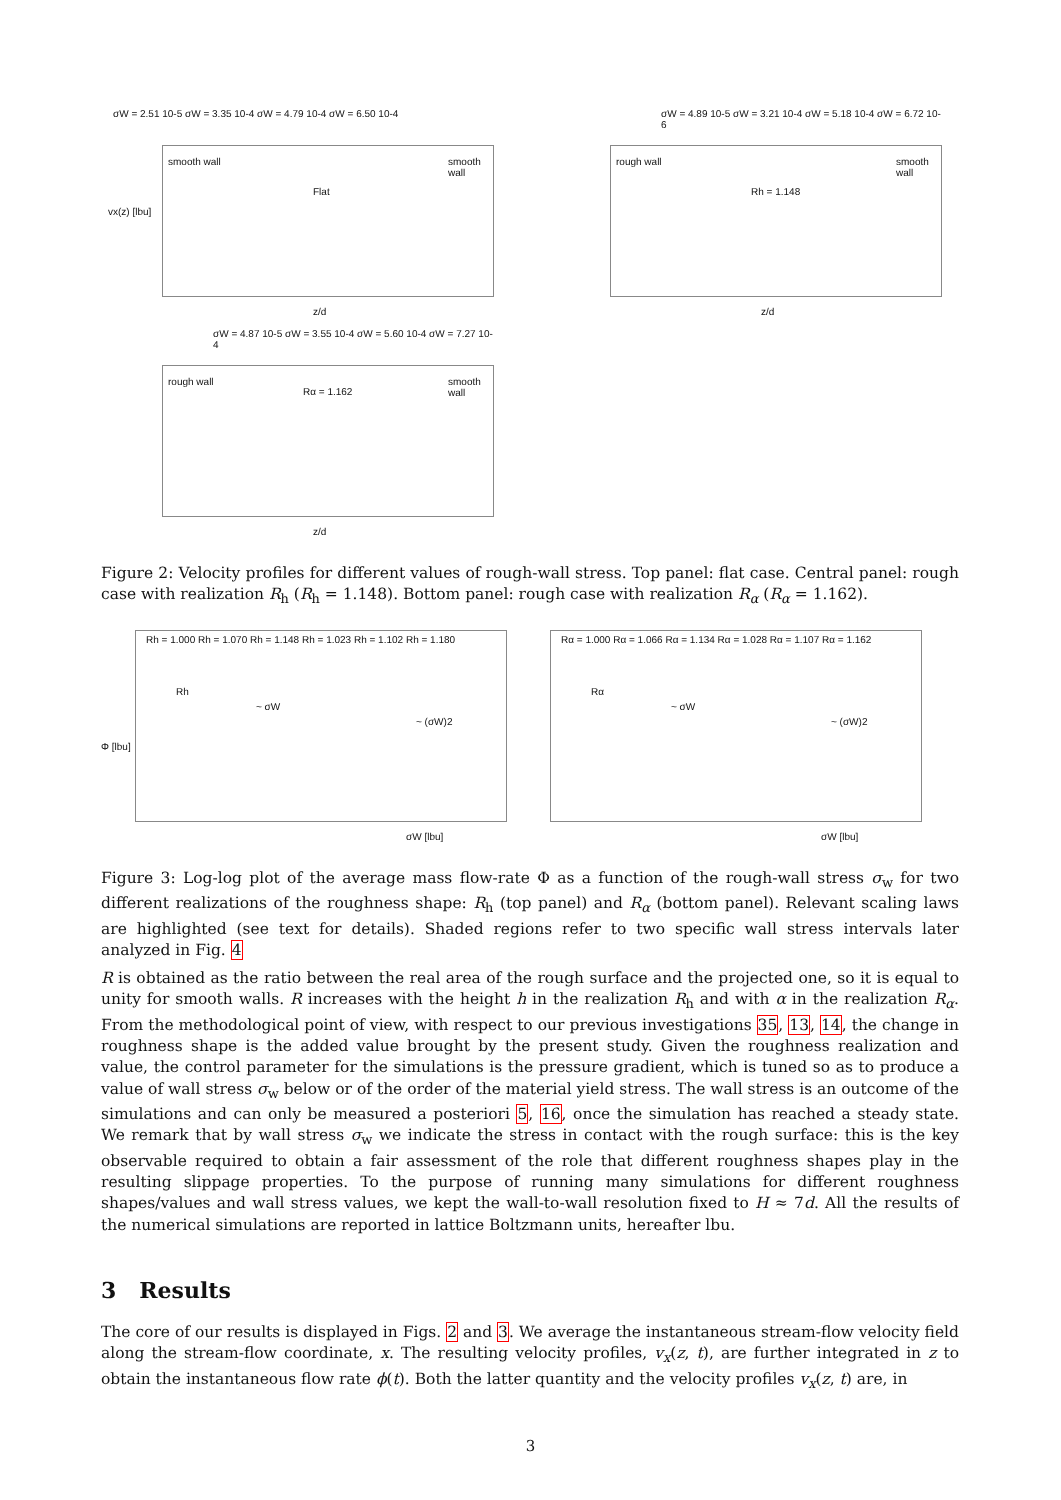σW = 2.51 10-5 σW = 3.35 10-4 σW = 4.79 10-4 σW = 6.50 10-4
smooth wall
Flat
smooth wall
vx(z) [lbu]
z/d
σW = 4.89 10-5 σW = 3.21 10-4 σW = 5.18 10-4 σW = 6.72 10-6
rough wall
Rh = 1.148
smooth wall
z/d
σW = 4.87 10-5 σW = 3.55 10-4 σW = 5.60 10-4 σW = 7.27 10-4
rough wall
Rα = 1.162
smooth wall
z/d
Figure 2: Velocity profiles for different values of rough-wall stress. Top panel: flat case. Central panel: rough case with realization R<sub>h</sub> (R<sub>h</sub> = 1.148). Bottom panel: rough case with realization R<sub>α</sub> (R<sub>α</sub> = 1.162).
Rh = 1.000 Rh = 1.070 Rh = 1.148 Rh = 1.023 Rh = 1.102 Rh = 1.180
Rh
~ σW
~ (σW)2
σW [lbu]
Φ [lbu]
Rα = 1.000 Rα = 1.066 Rα = 1.134 Rα = 1.028 Rα = 1.107 Rα = 1.162
Rα
~ σW
~ (σW)2
σW [lbu]
Figure 3: Log-log plot of the average mass flow-rate Φ as a function of the rough-wall stress σ<sub>w</sub> for two different realizations of the roughness shape: R<sub>h</sub> (top panel) and R<sub>α</sub> (bottom panel). Relevant scaling laws are highlighted (see text for details). Shaded regions refer to two specific wall stress intervals later analyzed in Fig. 4
R is obtained as the ratio between the real area of the rough surface and the projected one, so it is equal to unity for smooth walls. R increases with the height h in the realization R<sub>h</sub> and with α in the realization R<sub>α</sub>. From the methodological point of view, with respect to our previous investigations 35, 13, 14, the change in roughness shape is the added value brought by the present study. Given the roughness realization and value, the control parameter for the simulations is the pressure gradient, which is tuned so as to produce a value of wall stress σ<sub>w</sub> below or of the order of the material yield stress. The wall stress is an outcome of the simulations and can only be measured a posteriori 5, 16, once the simulation has reached a steady state. We remark that by wall stress σ<sub>w</sub> we indicate the stress in contact with the rough surface: this is the key observable required to obtain a fair assessment of the role that different roughness shapes play in the resulting slippage properties. To the purpose of running many simulations for different roughness shapes/values and wall stress values, we kept the wall-to-wall resolution fixed to H ≈ 7d. All the results of the numerical simulations are reported in lattice Boltzmann units, hereafter lbu.
3 Results
The core of our results is displayed in Figs. 2 and 3. We average the instantaneous stream-flow velocity field along the stream-flow coordinate, x. The resulting velocity profiles, v<sub>x</sub>(z, t), are further integrated in z to obtain the instantaneous flow rate ϕ(t). Both the latter quantity and the velocity profiles v<sub>x</sub>(z, t) are, in
3